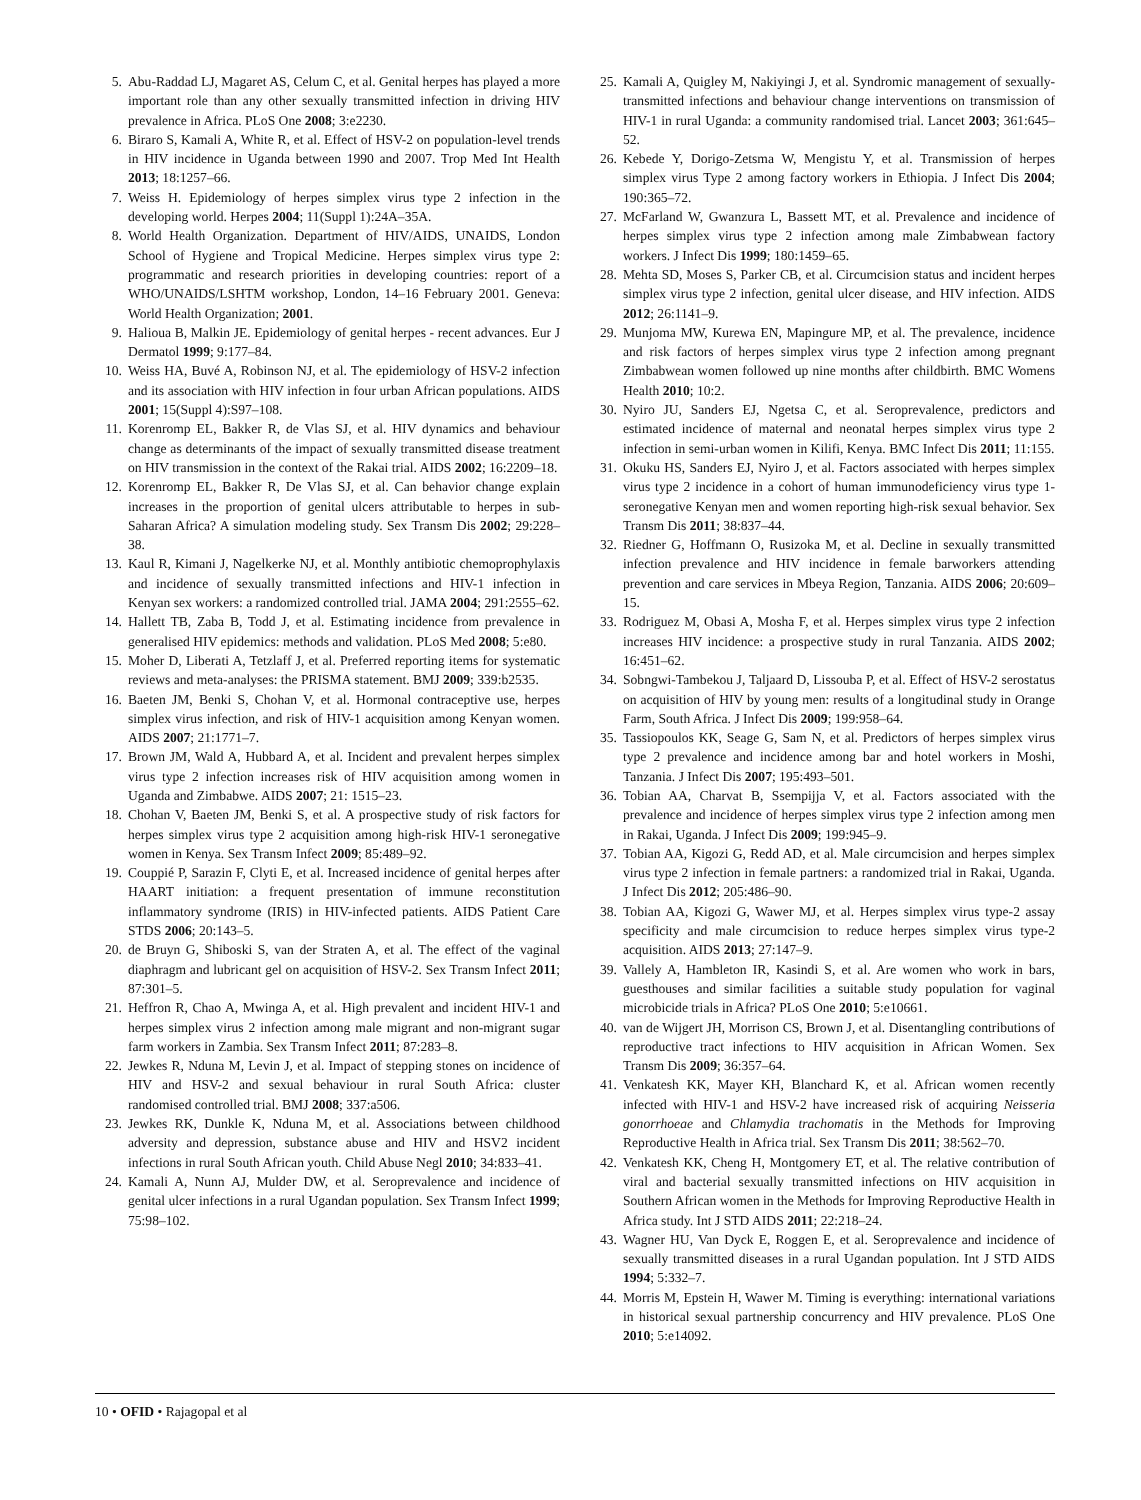5. Abu-Raddad LJ, Magaret AS, Celum C, et al. Genital herpes has played a more important role than any other sexually transmitted infection in driving HIV prevalence in Africa. PLoS One 2008; 3:e2230.
6. Biraro S, Kamali A, White R, et al. Effect of HSV-2 on population-level trends in HIV incidence in Uganda between 1990 and 2007. Trop Med Int Health 2013; 18:1257–66.
7. Weiss H. Epidemiology of herpes simplex virus type 2 infection in the developing world. Herpes 2004; 11(Suppl 1):24A–35A.
8. World Health Organization. Department of HIV/AIDS, UNAIDS, London School of Hygiene and Tropical Medicine. Herpes simplex virus type 2: programmatic and research priorities in developing countries: report of a WHO/UNAIDS/LSHTM workshop, London, 14–16 February 2001. Geneva: World Health Organization; 2001.
9. Halioua B, Malkin JE. Epidemiology of genital herpes - recent advances. Eur J Dermatol 1999; 9:177–84.
10. Weiss HA, Buvé A, Robinson NJ, et al. The epidemiology of HSV-2 infection and its association with HIV infection in four urban African populations. AIDS 2001; 15(Suppl 4):S97–108.
11. Korenromp EL, Bakker R, de Vlas SJ, et al. HIV dynamics and behaviour change as determinants of the impact of sexually transmitted disease treatment on HIV transmission in the context of the Rakai trial. AIDS 2002; 16:2209–18.
12. Korenromp EL, Bakker R, De Vlas SJ, et al. Can behavior change explain increases in the proportion of genital ulcers attributable to herpes in sub-Saharan Africa? A simulation modeling study. Sex Transm Dis 2002; 29:228–38.
13. Kaul R, Kimani J, Nagelkerke NJ, et al. Monthly antibiotic chemoprophylaxis and incidence of sexually transmitted infections and HIV-1 infection in Kenyan sex workers: a randomized controlled trial. JAMA 2004; 291:2555–62.
14. Hallett TB, Zaba B, Todd J, et al. Estimating incidence from prevalence in generalised HIV epidemics: methods and validation. PLoS Med 2008; 5:e80.
15. Moher D, Liberati A, Tetzlaff J, et al. Preferred reporting items for systematic reviews and meta-analyses: the PRISMA statement. BMJ 2009; 339:b2535.
16. Baeten JM, Benki S, Chohan V, et al. Hormonal contraceptive use, herpes simplex virus infection, and risk of HIV-1 acquisition among Kenyan women. AIDS 2007; 21:1771–7.
17. Brown JM, Wald A, Hubbard A, et al. Incident and prevalent herpes simplex virus type 2 infection increases risk of HIV acquisition among women in Uganda and Zimbabwe. AIDS 2007; 21: 1515–23.
18. Chohan V, Baeten JM, Benki S, et al. A prospective study of risk factors for herpes simplex virus type 2 acquisition among high-risk HIV-1 seronegative women in Kenya. Sex Transm Infect 2009; 85:489–92.
19. Couppié P, Sarazin F, Clyti E, et al. Increased incidence of genital herpes after HAART initiation: a frequent presentation of immune reconstitution inflammatory syndrome (IRIS) in HIV-infected patients. AIDS Patient Care STDS 2006; 20:143–5.
20. de Bruyn G, Shiboski S, van der Straten A, et al. The effect of the vaginal diaphragm and lubricant gel on acquisition of HSV-2. Sex Transm Infect 2011; 87:301–5.
21. Heffron R, Chao A, Mwinga A, et al. High prevalent and incident HIV-1 and herpes simplex virus 2 infection among male migrant and non-migrant sugar farm workers in Zambia. Sex Transm Infect 2011; 87:283–8.
22. Jewkes R, Nduna M, Levin J, et al. Impact of stepping stones on incidence of HIV and HSV-2 and sexual behaviour in rural South Africa: cluster randomised controlled trial. BMJ 2008; 337:a506.
23. Jewkes RK, Dunkle K, Nduna M, et al. Associations between childhood adversity and depression, substance abuse and HIV and HSV2 incident infections in rural South African youth. Child Abuse Negl 2010; 34:833–41.
24. Kamali A, Nunn AJ, Mulder DW, et al. Seroprevalence and incidence of genital ulcer infections in a rural Ugandan population. Sex Transm Infect 1999; 75:98–102.
25. Kamali A, Quigley M, Nakiyingi J, et al. Syndromic management of sexually-transmitted infections and behaviour change interventions on transmission of HIV-1 in rural Uganda: a community randomised trial. Lancet 2003; 361:645–52.
26. Kebede Y, Dorigo-Zetsma W, Mengistu Y, et al. Transmission of herpes simplex virus Type 2 among factory workers in Ethiopia. J Infect Dis 2004; 190:365–72.
27. McFarland W, Gwanzura L, Bassett MT, et al. Prevalence and incidence of herpes simplex virus type 2 infection among male Zimbabwean factory workers. J Infect Dis 1999; 180:1459–65.
28. Mehta SD, Moses S, Parker CB, et al. Circumcision status and incident herpes simplex virus type 2 infection, genital ulcer disease, and HIV infection. AIDS 2012; 26:1141–9.
29. Munjoma MW, Kurewa EN, Mapingure MP, et al. The prevalence, incidence and risk factors of herpes simplex virus type 2 infection among pregnant Zimbabwean women followed up nine months after childbirth. BMC Womens Health 2010; 10:2.
30. Nyiro JU, Sanders EJ, Ngetsa C, et al. Seroprevalence, predictors and estimated incidence of maternal and neonatal herpes simplex virus type 2 infection in semi-urban women in Kilifi, Kenya. BMC Infect Dis 2011; 11:155.
31. Okuku HS, Sanders EJ, Nyiro J, et al. Factors associated with herpes simplex virus type 2 incidence in a cohort of human immunodeficiency virus type 1-seronegative Kenyan men and women reporting high-risk sexual behavior. Sex Transm Dis 2011; 38:837–44.
32. Riedner G, Hoffmann O, Rusizoka M, et al. Decline in sexually transmitted infection prevalence and HIV incidence in female barworkers attending prevention and care services in Mbeya Region, Tanzania. AIDS 2006; 20:609–15.
33. Rodriguez M, Obasi A, Mosha F, et al. Herpes simplex virus type 2 infection increases HIV incidence: a prospective study in rural Tanzania. AIDS 2002; 16:451–62.
34. Sobngwi-Tambekou J, Taljaard D, Lissouba P, et al. Effect of HSV-2 serostatus on acquisition of HIV by young men: results of a longitudinal study in Orange Farm, South Africa. J Infect Dis 2009; 199:958–64.
35. Tassiopoulos KK, Seage G, Sam N, et al. Predictors of herpes simplex virus type 2 prevalence and incidence among bar and hotel workers in Moshi, Tanzania. J Infect Dis 2007; 195:493–501.
36. Tobian AA, Charvat B, Ssempijja V, et al. Factors associated with the prevalence and incidence of herpes simplex virus type 2 infection among men in Rakai, Uganda. J Infect Dis 2009; 199:945–9.
37. Tobian AA, Kigozi G, Redd AD, et al. Male circumcision and herpes simplex virus type 2 infection in female partners: a randomized trial in Rakai, Uganda. J Infect Dis 2012; 205:486–90.
38. Tobian AA, Kigozi G, Wawer MJ, et al. Herpes simplex virus type-2 assay specificity and male circumcision to reduce herpes simplex virus type-2 acquisition. AIDS 2013; 27:147–9.
39. Vallely A, Hambleton IR, Kasindi S, et al. Are women who work in bars, guesthouses and similar facilities a suitable study population for vaginal microbicide trials in Africa? PLoS One 2010; 5:e10661.
40. van de Wijgert JH, Morrison CS, Brown J, et al. Disentangling contributions of reproductive tract infections to HIV acquisition in African Women. Sex Transm Dis 2009; 36:357–64.
41. Venkatesh KK, Mayer KH, Blanchard K, et al. African women recently infected with HIV-1 and HSV-2 have increased risk of acquiring Neisseria gonorrhoeae and Chlamydia trachomatis in the Methods for Improving Reproductive Health in Africa trial. Sex Transm Dis 2011; 38:562–70.
42. Venkatesh KK, Cheng H, Montgomery ET, et al. The relative contribution of viral and bacterial sexually transmitted infections on HIV acquisition in Southern African women in the Methods for Improving Reproductive Health in Africa study. Int J STD AIDS 2011; 22:218–24.
43. Wagner HU, Van Dyck E, Roggen E, et al. Seroprevalence and incidence of sexually transmitted diseases in a rural Ugandan population. Int J STD AIDS 1994; 5:332–7.
44. Morris M, Epstein H, Wawer M. Timing is everything: international variations in historical sexual partnership concurrency and HIV prevalence. PLoS One 2010; 5:e14092.
10 • OFID • Rajagopal et al